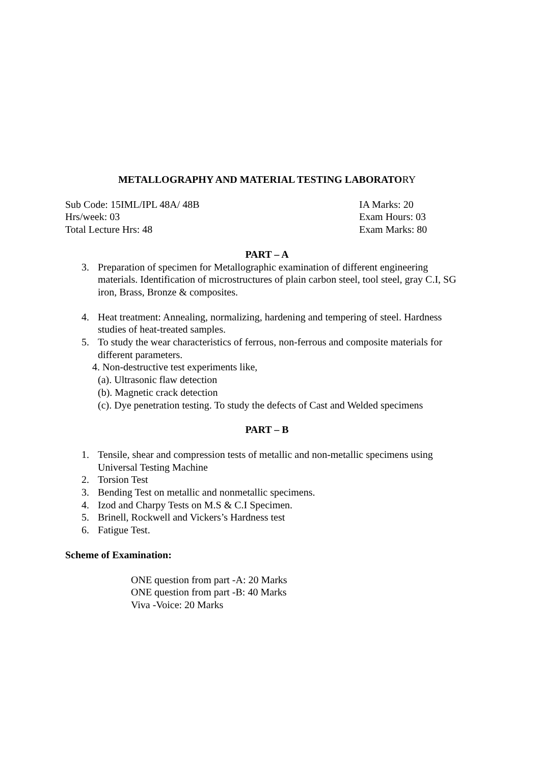METALLOGRAPHY AND MATERIAL TESTING LABORATORY
Sub Code: 15IML/IPL 48A/ 48B IA Marks: 20
Hrs/week: 03 Exam Hours: 03
Total Lecture Hrs: 48 Exam Marks: 80
PART – A
3. Preparation of specimen for Metallographic examination of different engineering materials. Identification of microstructures of plain carbon steel, tool steel, gray C.I, SG iron, Brass, Bronze & composites.
4. Heat treatment: Annealing, normalizing, hardening and tempering of steel. Hardness studies of heat-treated samples.
5. To study the wear characteristics of ferrous, non-ferrous and composite materials for different parameters.
4. Non-destructive test experiments like,
(a). Ultrasonic flaw detection
(b). Magnetic crack detection
(c). Dye penetration testing. To study the defects of Cast and Welded specimens
PART – B
1. Tensile, shear and compression tests of metallic and non-metallic specimens using Universal Testing Machine
2. Torsion Test
3. Bending Test on metallic and nonmetallic specimens.
4. Izod and Charpy Tests on M.S & C.I Specimen.
5. Brinell, Rockwell and Vickers’s Hardness test
6. Fatigue Test.
Scheme of Examination:
ONE question from part -A: 20 Marks
ONE question from part -B: 40 Marks
Viva -Voice: 20 Marks